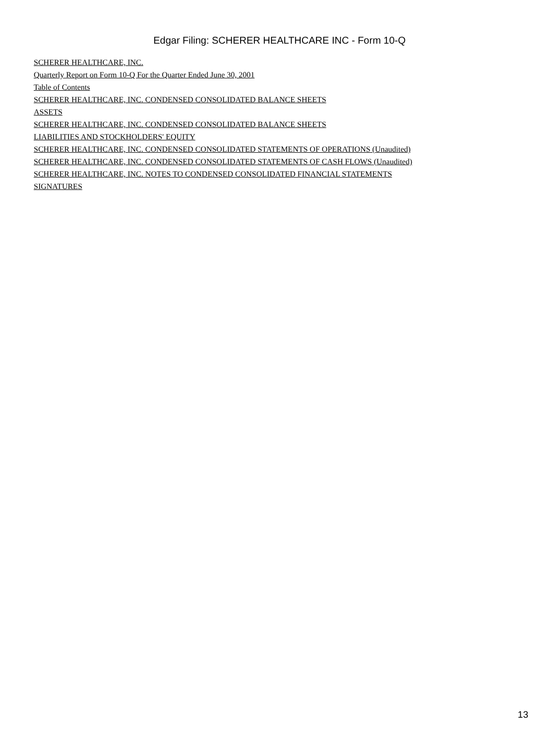Edgar Filing: SCHERER HEALTHCARE INC - Form 10-Q
SCHERER HEALTHCARE, INC.
Quarterly Report on Form 10-Q For the Quarter Ended June 30, 2001
Table of Contents
SCHERER HEALTHCARE, INC. CONDENSED CONSOLIDATED BALANCE SHEETS
ASSETS
SCHERER HEALTHCARE, INC. CONDENSED CONSOLIDATED BALANCE SHEETS
LIABILITIES AND STOCKHOLDERS' EQUITY
SCHERER HEALTHCARE, INC. CONDENSED CONSOLIDATED STATEMENTS OF OPERATIONS (Unaudited)
SCHERER HEALTHCARE, INC. CONDENSED CONSOLIDATED STATEMENTS OF CASH FLOWS (Unaudited)
SCHERER HEALTHCARE, INC. NOTES TO CONDENSED CONSOLIDATED FINANCIAL STATEMENTS
SIGNATURES
13